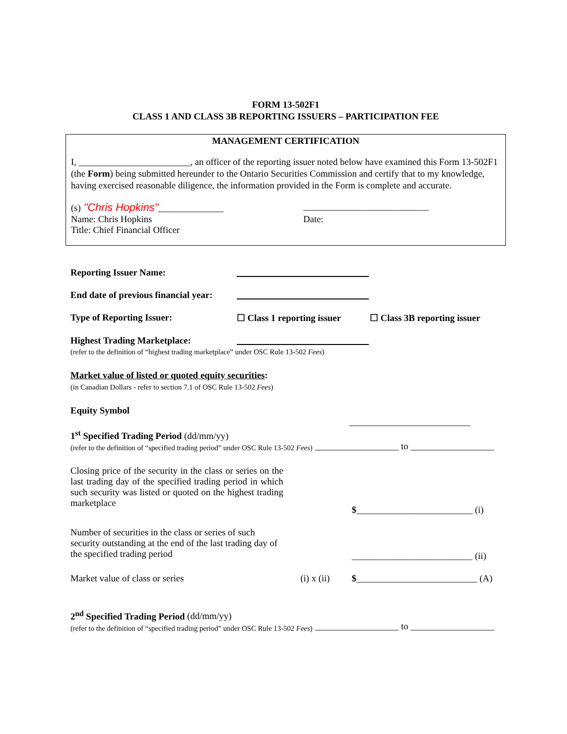FORM 13-502F1
CLASS 1 AND CLASS 3B REPORTING ISSUERS – PARTICIPATION FEE
MANAGEMENT CERTIFICATION
I, ________________________, an officer of the reporting issuer noted below have examined this Form 13-502F1 (the Form) being submitted hereunder to the Ontario Securities Commission and certify that to my knowledge, having exercised reasonable diligence, the information provided in the Form is complete and accurate.
(s) "Chris Hopkins"______________ ___________________________
Name: Chris Hopkins Date:
Title: Chief Financial Officer
Reporting Issuer Name:
End date of previous financial year:
Type of Reporting Issuer: ☐ Class 1 reporting issuer
☐ Class 3B reporting issuer
Highest Trading Marketplace:
(refer to the definition of “highest trading marketplace” under OSC Rule 13-502 Fees)
Market value of listed or quoted equity securities:
(in Canadian Dollars - refer to section 7.1 of OSC Rule 13-502 Fees)
Equity Symbol
__________________________
1<sup>st</sup> Specified Trading Period (dd/mm/yy)
(refer to the definition of “specified trading period” under OSC Rule 13-502 Fees)
__________________ to __________________
Closing price of the security in the class or series on the last trading day of the specified trading period in which such security was listed or quoted on the highest trading marketplace
$_________________________ (i)
Number of securities in the class or series of such security outstanding at the end of the last trading day of the specified trading period
__________________________ (ii)
Market value of class or series (i) x (ii)
$__________________________ (A)
2<sup>nd</sup> Specified Trading Period (dd/mm/yy)
(refer to the definition of “specified trading period” under OSC Rule 13-502 Fees)
__________________ to __________________